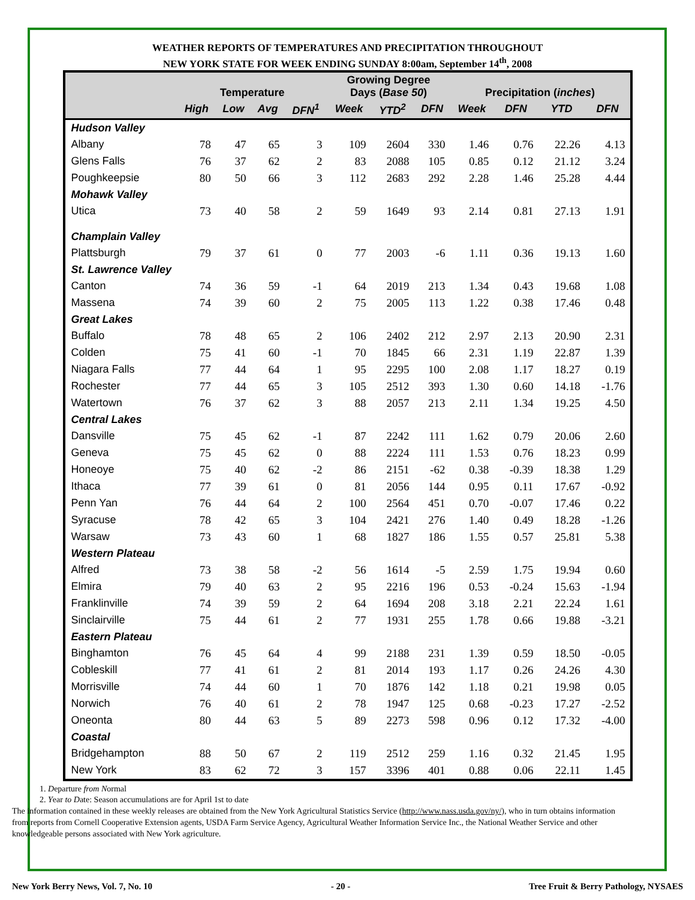WEATHER REPORTS OF TEMPERATURES AND PRECIPITATION THROUGHOUT
NEW YORK STATE FOR WEEK ENDING SUNDAY 8:00am, September 14<sup>th</sup>, 2008
| | Temperature | | | | Growing Degree Days ( Base 50 ) | | | Precipitation ( inches ) | | | |
| --- | --- | --- | --- | --- | --- | --- | --- | --- | --- | --- | --- |
| | High | Low | Avg | DFN<sup>1</sup> | Week | YTD<sup>2</sup> | DFN | Week | DFN | YTD | DFN |
| Hudson Valley | | | | | | | | | | | |
| Albany | 78 | 47 | 65 | 3 | 109 | 2604 | 330 | 1.46 | 0.76 | 22.26 | 4.13 |
| Glens Falls | 76 | 37 | 62 | 2 | 83 | 2088 | 105 | 0.85 | 0.12 | 21.12 | 3.24 |
| Poughkeepsie | 80 | 50 | 66 | 3 | 112 | 2683 | 292 | 2.28 | 1.46 | 25.28 | 4.44 |
| Mohawk Valley | | | | | | | | | | | |
| Utica | 73 | 40 | 58 | 2 | 59 | 1649 | 93 | 2.14 | 0.81 | 27.13 | 1.91 |
| Champlain Valley | | | | | | | | | | | |
| Plattsburgh | 79 | 37 | 61 | 0 | 77 | 2003 | -6 | 1.11 | 0.36 | 19.13 | 1.60 |
| St. Lawrence Valley | | | | | | | | | | | |
| Canton | 74 | 36 | 59 | -1 | 64 | 2019 | 213 | 1.34 | 0.43 | 19.68 | 1.08 |
| Massena | 74 | 39 | 60 | 2 | 75 | 2005 | 113 | 1.22 | 0.38 | 17.46 | 0.48 |
| Great Lakes | | | | | | | | | | | |
| Buffalo | 78 | 48 | 65 | 2 | 106 | 2402 | 212 | 2.97 | 2.13 | 20.90 | 2.31 |
| Colden | 75 | 41 | 60 | -1 | 70 | 1845 | 66 | 2.31 | 1.19 | 22.87 | 1.39 |
| Niagara Falls | 77 | 44 | 64 | 1 | 95 | 2295 | 100 | 2.08 | 1.17 | 18.27 | 0.19 |
| Rochester | 77 | 44 | 65 | 3 | 105 | 2512 | 393 | 1.30 | 0.60 | 14.18 | -1.76 |
| Watertown | 76 | 37 | 62 | 3 | 88 | 2057 | 213 | 2.11 | 1.34 | 19.25 | 4.50 |
| Central Lakes | | | | | | | | | | | |
| Dansville | 75 | 45 | 62 | -1 | 87 | 2242 | 111 | 1.62 | 0.79 | 20.06 | 2.60 |
| Geneva | 75 | 45 | 62 | 0 | 88 | 2224 | 111 | 1.53 | 0.76 | 18.23 | 0.99 |
| Honeoye | 75 | 40 | 62 | -2 | 86 | 2151 | -62 | 0.38 | -0.39 | 18.38 | 1.29 |
| Ithaca | 77 | 39 | 61 | 0 | 81 | 2056 | 144 | 0.95 | 0.11 | 17.67 | -0.92 |
| Penn Yan | 76 | 44 | 64 | 2 | 100 | 2564 | 451 | 0.70 | -0.07 | 17.46 | 0.22 |
| Syracuse | 78 | 42 | 65 | 3 | 104 | 2421 | 276 | 1.40 | 0.49 | 18.28 | -1.26 |
| Warsaw | 73 | 43 | 60 | 1 | 68 | 1827 | 186 | 1.55 | 0.57 | 25.81 | 5.38 |
| Western Plateau | | | | | | | | | | | |
| Alfred | 73 | 38 | 58 | -2 | 56 | 1614 | -5 | 2.59 | 1.75 | 19.94 | 0.60 |
| Elmira | 79 | 40 | 63 | 2 | 95 | 2216 | 196 | 0.53 | -0.24 | 15.63 | -1.94 |
| Franklinville | 74 | 39 | 59 | 2 | 64 | 1694 | 208 | 3.18 | 2.21 | 22.24 | 1.61 |
| Sinclairville | 75 | 44 | 61 | 2 | 77 | 1931 | 255 | 1.78 | 0.66 | 19.88 | -3.21 |
| Eastern Plateau | | | | | | | | | | | |
| Binghamton | 76 | 45 | 64 | 4 | 99 | 2188 | 231 | 1.39 | 0.59 | 18.50 | -0.05 |
| Cobleskill | 77 | 41 | 61 | 2 | 81 | 2014 | 193 | 1.17 | 0.26 | 24.26 | 4.30 |
| Morrisville | 74 | 44 | 60 | 1 | 70 | 1876 | 142 | 1.18 | 0.21 | 19.98 | 0.05 |
| Norwich | 76 | 40 | 61 | 2 | 78 | 1947 | 125 | 0.68 | -0.23 | 17.27 | -2.52 |
| Oneonta | 80 | 44 | 63 | 5 | 89 | 2273 | 598 | 0.96 | 0.12 | 17.32 | -4.00 |
| Coastal | | | | | | | | | | | |
| Bridgehampton | 88 | 50 | 67 | 2 | 119 | 2512 | 259 | 1.16 | 0.32 | 21.45 | 1.95 |
| New York | 83 | 62 | 72 | 3 | 157 | 3396 | 401 | 0.88 | 0.06 | 22.11 | 1.45 |
1. Departure from Normal
2. Year to Date: Season accumulations are for April 1st to date
The information contained in these weekly releases are obtained from the New York Agricultural Statistics Service (http://www.nass.usda.gov/ny/), who in turn obtains information from reports from Cornell Cooperative Extension agents, USDA Farm Service Agency, Agricultural Weather Information Service Inc., the National Weather Service and other knowledgeable persons associated with New York agriculture.
New York Berry News, Vol. 7, No. 10 - 20 - Tree Fruit & Berry Pathology, NYSAES